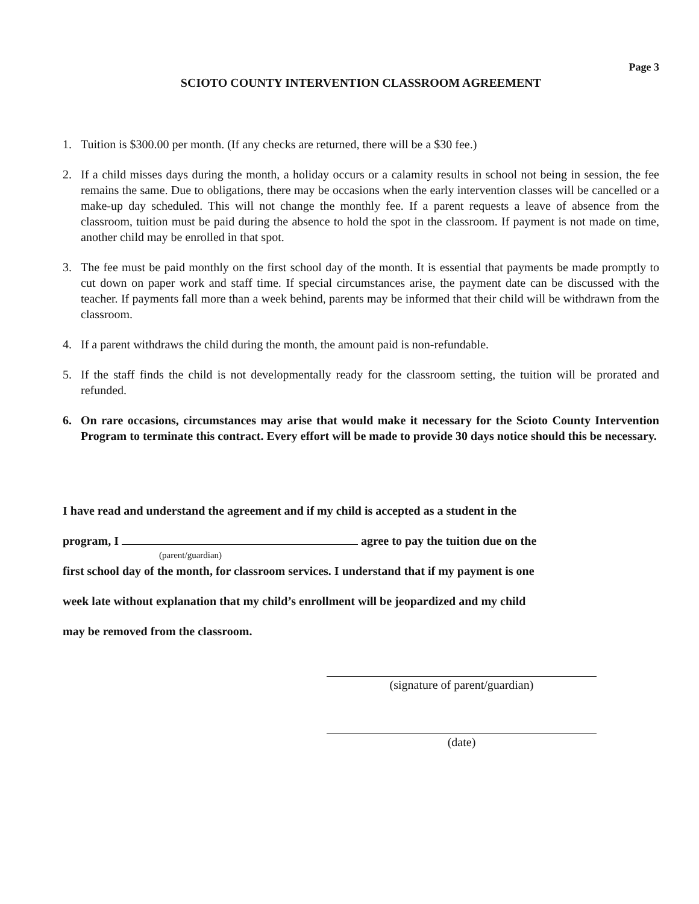Page 3
SCIOTO COUNTY INTERVENTION CLASSROOM AGREEMENT
1. Tuition is $300.00 per month. (If any checks are returned, there will be a $30 fee.)
2. If a child misses days during the month, a holiday occurs or a calamity results in school not being in session, the fee remains the same. Due to obligations, there may be occasions when the early intervention classes will be cancelled or a make-up day scheduled. This will not change the monthly fee. If a parent requests a leave of absence from the classroom, tuition must be paid during the absence to hold the spot in the classroom. If payment is not made on time, another child may be enrolled in that spot.
3. The fee must be paid monthly on the first school day of the month. It is essential that payments be made promptly to cut down on paper work and staff time. If special circumstances arise, the payment date can be discussed with the teacher. If payments fall more than a week behind, parents may be informed that their child will be withdrawn from the classroom.
4. If a parent withdraws the child during the month, the amount paid is non-refundable.
5. If the staff finds the child is not developmentally ready for the classroom setting, the tuition will be prorated and refunded.
6. On rare occasions, circumstances may arise that would make it necessary for the Scioto County Intervention Program to terminate this contract. Every effort will be made to provide 30 days notice should this be necessary.
I have read and understand the agreement and if my child is accepted as a student in the
program, I agree to pay the tuition due on the
(parent/guardian)
first school day of the month, for classroom services. I understand that if my payment is one
week late without explanation that my child’s enrollment will be jeopardized and my child
may be removed from the classroom.
(signature of parent/guardian)
(date)